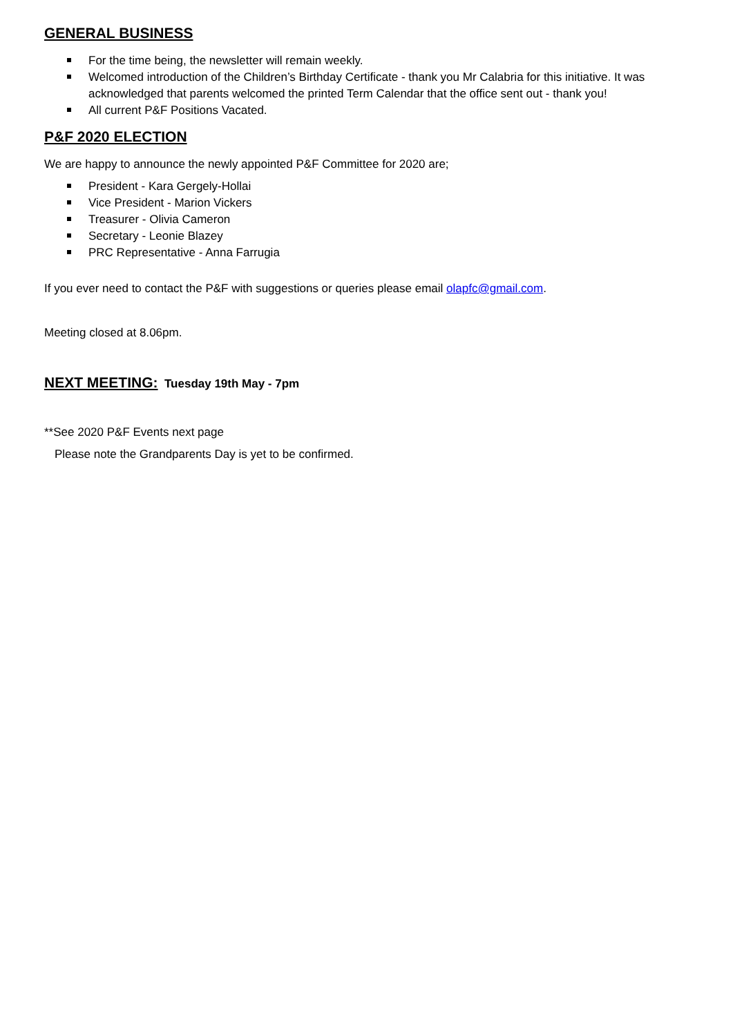GENERAL BUSINESS
For the time being, the newsletter will remain weekly.
Welcomed introduction of the Children’s Birthday Certificate - thank you Mr Calabria for this initiative. It was acknowledged that parents welcomed the printed Term Calendar that the office sent out - thank you!
All current P&F Positions Vacated.
P&F 2020 ELECTION
We are happy to announce the newly appointed P&F Committee for 2020 are;
President - Kara Gergely-Hollai
Vice President - Marion Vickers
Treasurer - Olivia Cameron
Secretary - Leonie Blazey
PRC Representative - Anna Farrugia
If you ever need to contact the P&F with suggestions or queries please email olapfc@gmail.com.
Meeting closed at 8.06pm.
NEXT MEETING: Tuesday 19th May - 7pm
**See 2020 P&F Events next page
Please note the Grandparents Day is yet to be confirmed.